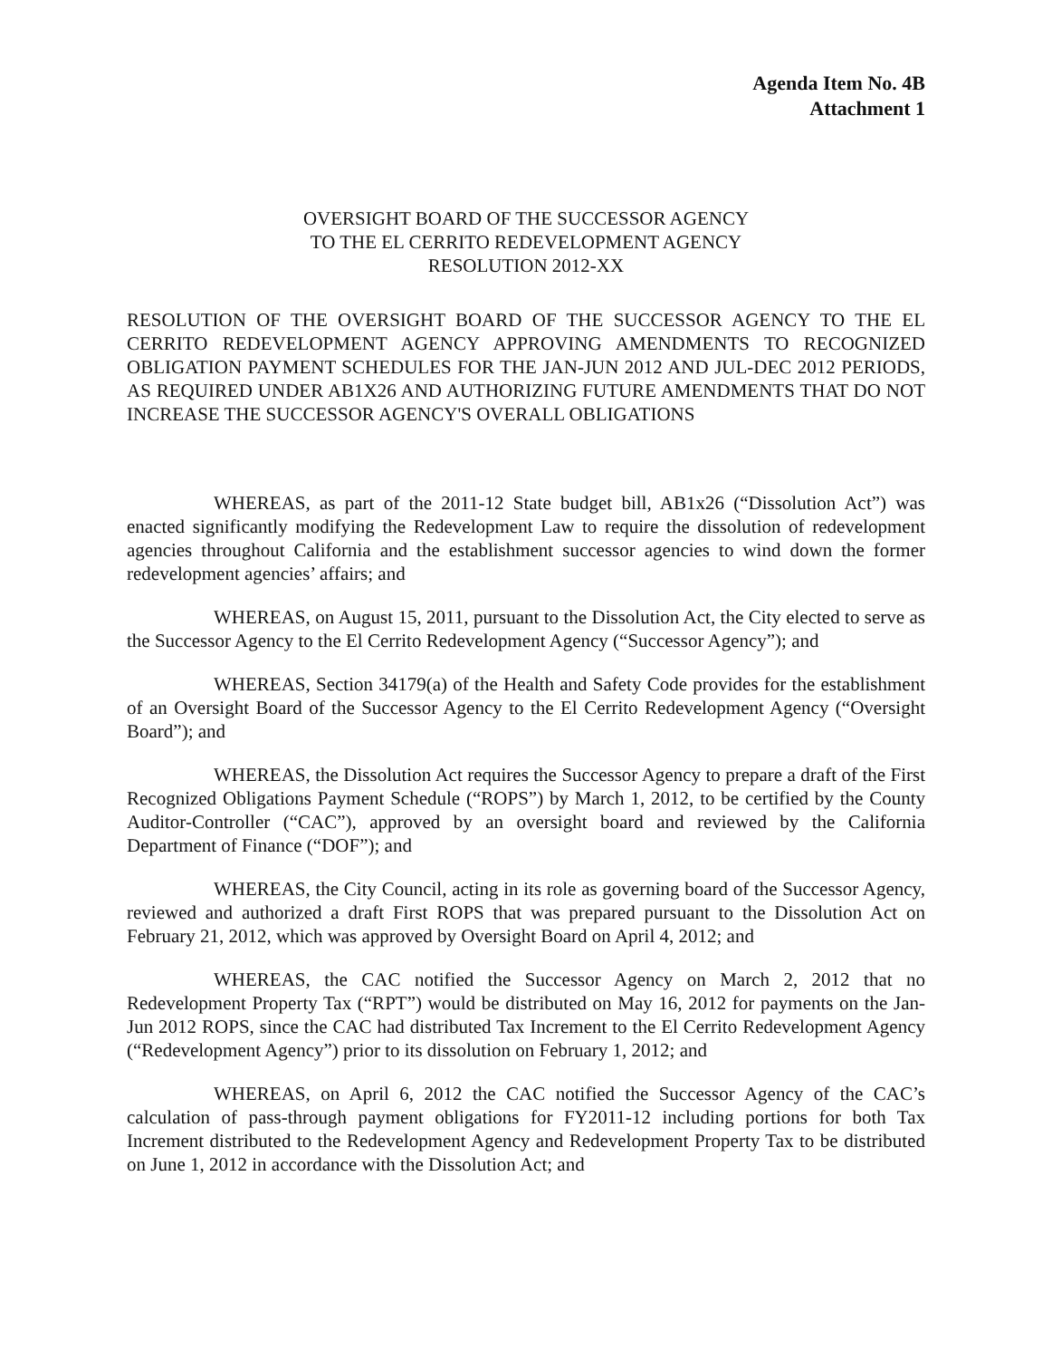Agenda Item No. 4B
Attachment 1
OVERSIGHT BOARD OF THE SUCCESSOR AGENCY
TO THE EL CERRITO REDEVELOPMENT AGENCY
RESOLUTION 2012-XX
RESOLUTION OF THE OVERSIGHT BOARD OF THE SUCCESSOR AGENCY TO THE EL CERRITO REDEVELOPMENT AGENCY APPROVING AMENDMENTS TO RECOGNIZED OBLIGATION PAYMENT SCHEDULES FOR THE JAN-JUN 2012 AND JUL-DEC 2012 PERIODS, AS REQUIRED UNDER AB1X26 AND AUTHORIZING FUTURE AMENDMENTS THAT DO NOT INCREASE THE SUCCESSOR AGENCY'S OVERALL OBLIGATIONS
WHEREAS, as part of the 2011-12 State budget bill, AB1x26 (“Dissolution Act”) was enacted significantly modifying the Redevelopment Law to require the dissolution of redevelopment agencies throughout California and the establishment successor agencies to wind down the former redevelopment agencies’ affairs; and
WHEREAS, on August 15, 2011, pursuant to the Dissolution Act, the City elected to serve as the Successor Agency to the El Cerrito Redevelopment Agency (“Successor Agency”); and
WHEREAS, Section 34179(a) of the Health and Safety Code provides for the establishment of an Oversight Board of the Successor Agency to the El Cerrito Redevelopment Agency (“Oversight Board”); and
WHEREAS, the Dissolution Act requires the Successor Agency to prepare a draft of the First Recognized Obligations Payment Schedule (“ROPS”) by March 1, 2012, to be certified by the County Auditor-Controller (“CAC”), approved by an oversight board and reviewed by the California Department of Finance (“DOF”); and
WHEREAS, the City Council, acting in its role as governing board of the Successor Agency, reviewed and authorized a draft First ROPS that was prepared pursuant to the Dissolution Act on February 21, 2012, which was approved by Oversight Board on April 4, 2012; and
WHEREAS, the CAC notified the Successor Agency on March 2, 2012 that no Redevelopment Property Tax (“RPT”) would be distributed on May 16, 2012 for payments on the Jan-Jun 2012 ROPS, since the CAC had distributed Tax Increment to the El Cerrito Redevelopment Agency (“Redevelopment Agency”) prior to its dissolution on February 1, 2012; and
WHEREAS, on April 6, 2012 the CAC notified the Successor Agency of the CAC’s calculation of pass-through payment obligations for FY2011-12 including portions for both Tax Increment distributed to the Redevelopment Agency and Redevelopment Property Tax to be distributed on June 1, 2012 in accordance with the Dissolution Act; and